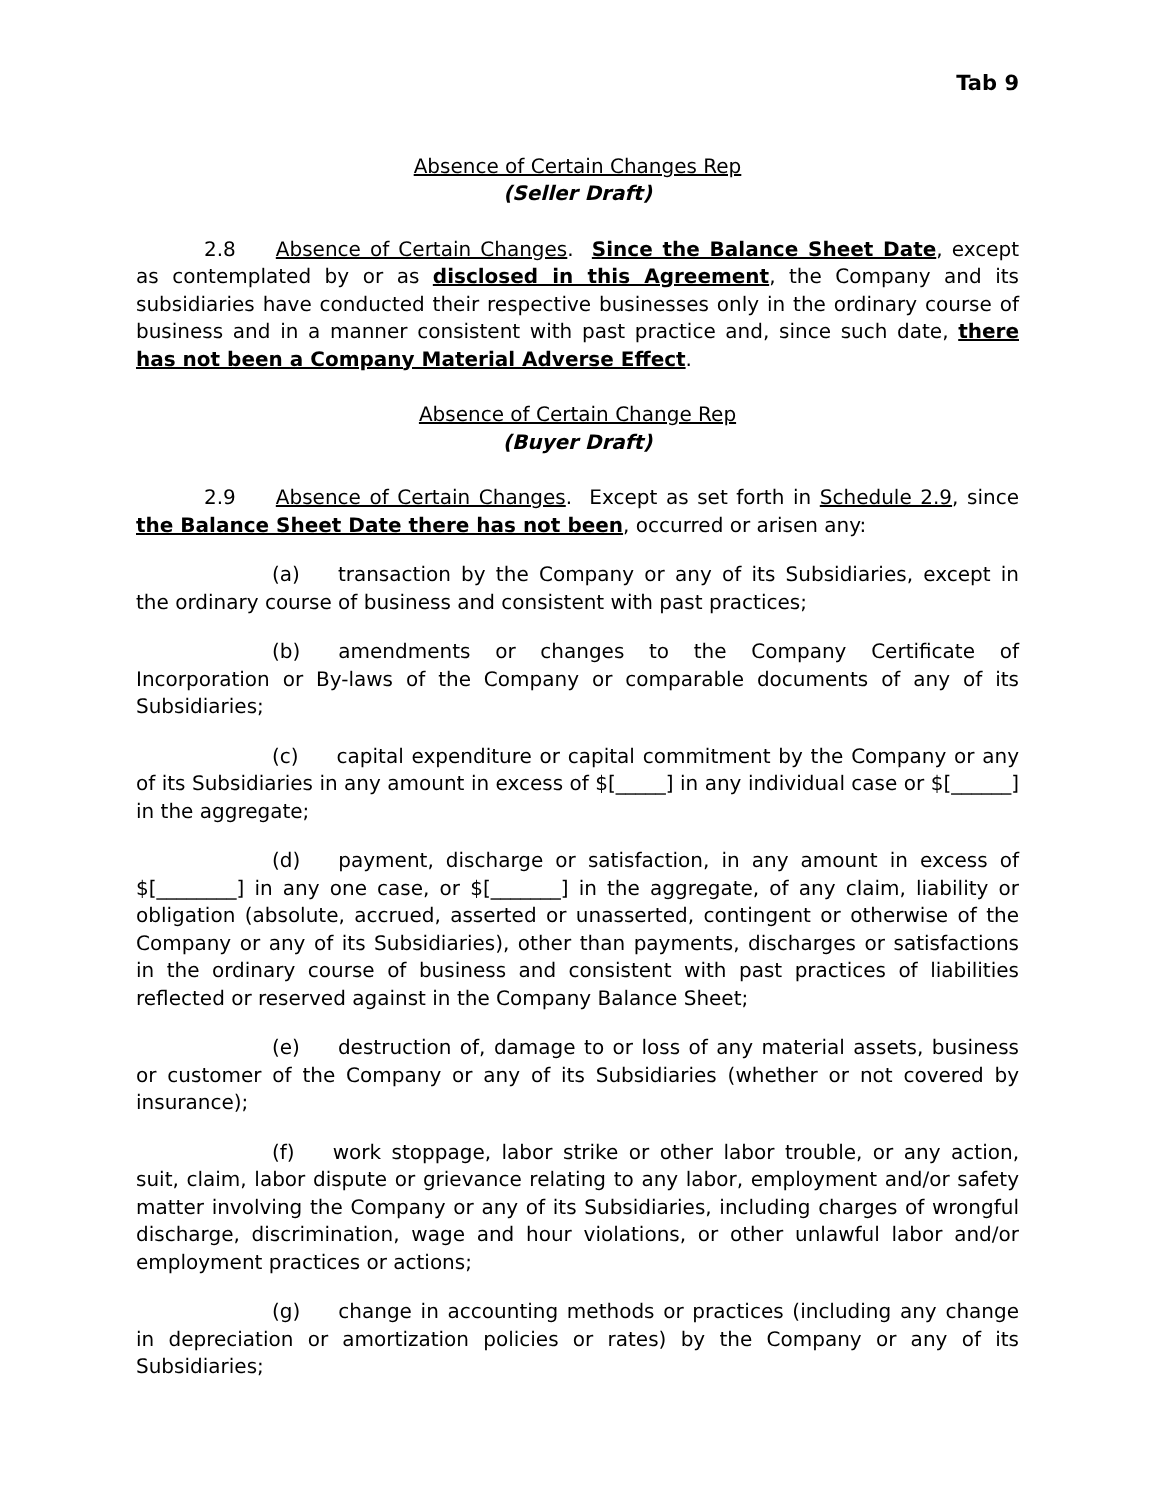Tab 9
Absence of Certain Changes Rep
(Seller Draft)
2.8 Absence of Certain Changes. Since the Balance Sheet Date, except as contemplated by or as disclosed in this Agreement, the Company and its subsidiaries have conducted their respective businesses only in the ordinary course of business and in a manner consistent with past practice and, since such date, there has not been a Company Material Adverse Effect.
Absence of Certain Change Rep
(Buyer Draft)
2.9 Absence of Certain Changes. Except as set forth in Schedule 2.9, since the Balance Sheet Date there has not been, occurred or arisen any:
(a) transaction by the Company or any of its Subsidiaries, except in the ordinary course of business and consistent with past practices;
(b) amendments or changes to the Company Certificate of Incorporation or By-laws of the Company or comparable documents of any of its Subsidiaries;
(c) capital expenditure or capital commitment by the Company or any of its Subsidiaries in any amount in excess of $[_____] in any individual case or $[______] in the aggregate;
(d) payment, discharge or satisfaction, in any amount in excess of $[________] in any one case, or $[_______] in the aggregate, of any claim, liability or obligation (absolute, accrued, asserted or unasserted, contingent or otherwise of the Company or any of its Subsidiaries), other than payments, discharges or satisfactions in the ordinary course of business and consistent with past practices of liabilities reflected or reserved against in the Company Balance Sheet;
(e) destruction of, damage to or loss of any material assets, business or customer of the Company or any of its Subsidiaries (whether or not covered by insurance);
(f) work stoppage, labor strike or other labor trouble, or any action, suit, claim, labor dispute or grievance relating to any labor, employment and/or safety matter involving the Company or any of its Subsidiaries, including charges of wrongful discharge, discrimination, wage and hour violations, or other unlawful labor and/or employment practices or actions;
(g) change in accounting methods or practices (including any change in depreciation or amortization policies or rates) by the Company or any of its Subsidiaries;